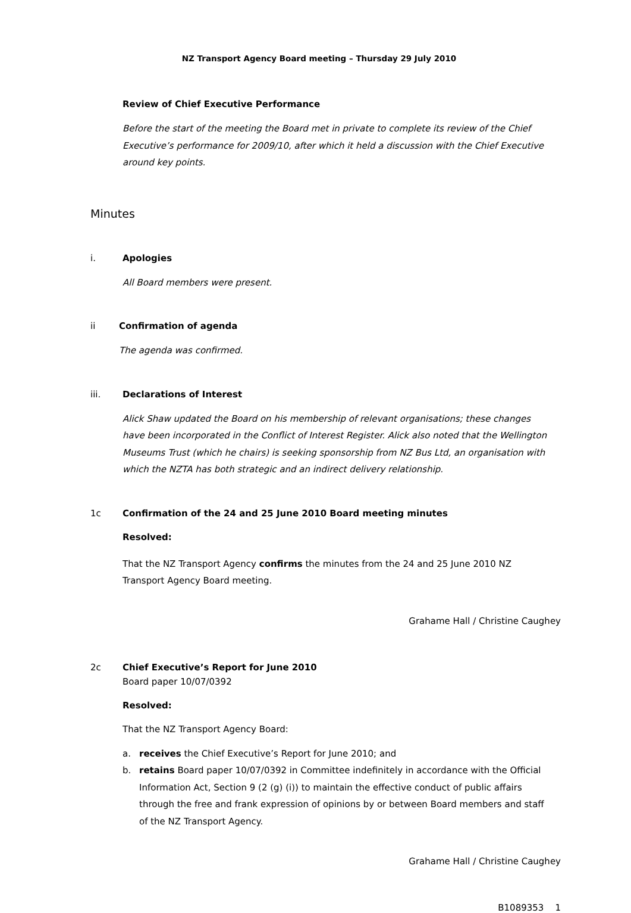NZ Transport Agency Board meeting – Thursday 29 July 2010
Review of Chief Executive Performance
Before the start of the meeting the Board met in private to complete its review of the Chief Executive’s performance for 2009/10, after which it held a discussion with the Chief Executive around key points.
Minutes
i. Apologies
All Board members were present.
ii Confirmation of agenda
The agenda was confirmed.
iii. Declarations of Interest
Alick Shaw updated the Board on his membership of relevant organisations; these changes have been incorporated in the Conflict of Interest Register. Alick also noted that the Wellington Museums Trust (which he chairs) is seeking sponsorship from NZ Bus Ltd, an organisation with which the NZTA has both strategic and an indirect delivery relationship.
1c Confirmation of the 24 and 25 June 2010 Board meeting minutes
Resolved:
That the NZ Transport Agency confirms the minutes from the 24 and 25 June 2010 NZ Transport Agency Board meeting.
Grahame Hall / Christine Caughey
2c Chief Executive’s Report for June 2010
Board paper 10/07/0392
Resolved:
That the NZ Transport Agency Board:
a. receives the Chief Executive’s Report for June 2010; and
b. retains Board paper 10/07/0392 in Committee indefinitely in accordance with the Official Information Act, Section 9 (2 (g) (i)) to maintain the effective conduct of public affairs through the free and frank expression of opinions by or between Board members and staff of the NZ Transport Agency.
Grahame Hall / Christine Caughey
B1089353 1